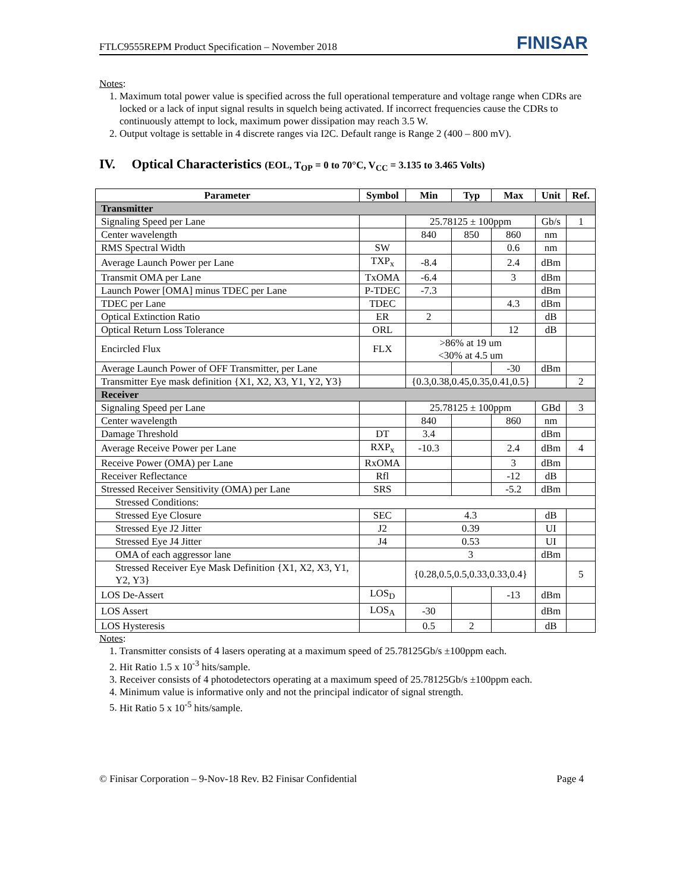FTLC9555REPM Product Specification – November 2018 FINISAR
Notes:
1. Maximum total power value is specified across the full operational temperature and voltage range when CDRs are locked or a lack of input signal results in squelch being activated. If incorrect frequencies cause the CDRs to continuously attempt to lock, maximum power dissipation may reach 3.5 W.
2. Output voltage is settable in 4 discrete ranges via I2C. Default range is Range 2 (400 – 800 mV).
IV. Optical Characteristics (EOL, T<sub>OP</sub> = 0 to 70°C, V<sub>CC</sub> = 3.135 to 3.465 Volts)
| Parameter | Symbol | Min | Typ | Max | Unit | Ref. |
| --- | --- | --- | --- | --- | --- | --- |
| Transmitter | | | | | | |
| Signaling Speed per Lane | | 25.78125 ± 100ppm | | | Gb/s | 1 |
| Center wavelength | | 840 | 850 | 860 | nm | |
| RMS Spectral Width | SW | | | 0.6 | nm | |
| Average Launch Power per Lane | TXP<sub>x</sub> | -8.4 | | 2.4 | dBm | |
| Transmit OMA per Lane | TxOMA | -6.4 | | 3 | dBm | |
| Launch Power [OMA] minus TDEC per Lane | P-TDEC | -7.3 | | | dBm | |
| TDEC per Lane | TDEC | | | 4.3 | dBm | |
| Optical Extinction Ratio | ER | 2 | | | dB | |
| Optical Return Loss Tolerance | ORL | | | 12 | dB | |
| Encircled Flux | FLX | >86% at 19 um <30% at 4.5 um | | | | |
| Average Launch Power of OFF Transmitter, per Lane | | | | -30 | dBm | |
| Transmitter Eye mask definition {X1, X2, X3, Y1, Y2, Y3} | | {0.3,0.38,0.45,0.35,0.41,0.5} | | | | 2 |
| Receiver | | | | | | |
| Signaling Speed per Lane | | 25.78125 ± 100ppm | | | GBd | 3 |
| Center wavelength | | 840 | | 860 | nm | |
| Damage Threshold | DT | 3.4 | | | dBm | |
| Average Receive Power per Lane | RXP<sub>x</sub> | -10.3 | | 2.4 | dBm | 4 |
| Receive Power (OMA) per Lane | RxOMA | | | 3 | dBm | |
| Receiver Reflectance | Rfl | | | -12 | dB | |
| Stressed Receiver Sensitivity (OMA) per Lane | SRS | | | -5.2 | dBm | |
| Stressed Conditions: | | | | | | |
| Stressed Eye Closure | SEC | 4.3 | | | dB | |
| Stressed Eye J2 Jitter | J2 | 0.39 | | | UI | |
| Stressed Eye J4 Jitter | J4 | 0.53 | | | UI | |
| OMA of each aggressor lane | | 3 | | | dBm | |
| Stressed Receiver Eye Mask Definition {X1, X2, X3, Y1, Y2, Y3} | | {0.28,0.5,0.5,0.33,0.33,0.4} | | | | 5 |
| LOS De-Assert | LOS<sub>D</sub> | | | -13 | dBm | |
| LOS Assert | LOS<sub>A</sub> | -30 | | | dBm | |
| LOS Hysteresis | | 0.5 | 2 | | dB | |
Notes:
1. Transmitter consists of 4 lasers operating at a maximum speed of 25.78125Gb/s ±100ppm each.
2. Hit Ratio 1.5 x 10<sup>-3</sup> hits/sample.
3. Receiver consists of 4 photodetectors operating at a maximum speed of 25.78125Gb/s ±100ppm each.
4. Minimum value is informative only and not the principal indicator of signal strength.
5. Hit Ratio 5 x 10<sup>-5</sup> hits/sample.
© Finisar Corporation – 9-Nov-18 Rev. B2 Finisar Confidential Page 4